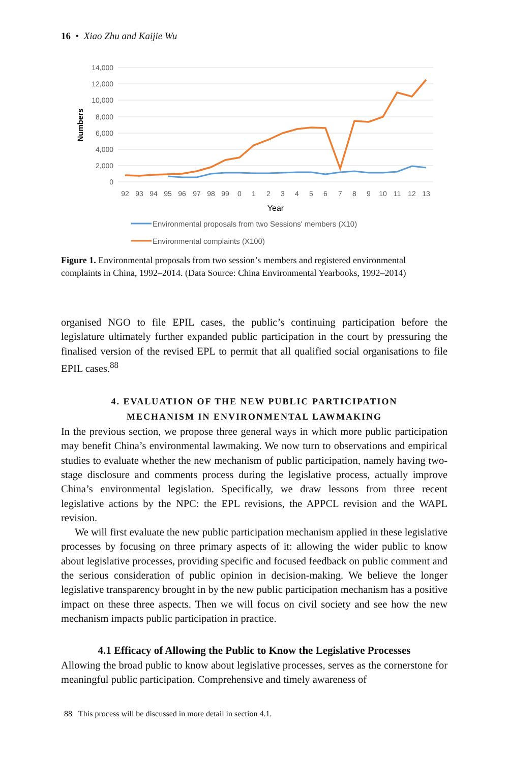16 • Xiao Zhu and Kaijie Wu
14,000
12,000
10,000
8,000
6,000
4,000
2,000
0
Numbers
92
93
94
95
96
97
98
99
0
1
2
3
4
5
6
7
8
9
10
11
12
13
Year
Environmental proposals from two Sessions' members (X10)
Environmental complaints (X100)
Figure 1. Environmental proposals from two session’s members and registered environmental complaints in China, 1992–2014. (Data Source: China Environmental Yearbooks, 1992–2014)
organised NGO to file EPIL cases, the public’s continuing participation before the legislature ultimately further expanded public participation in the court by pressuring the finalised version of the revised EPL to permit that all qualified social organisations to file EPIL cases.<sup>88</sup>
4. EVALUATION OF THE NEW PUBLIC PARTICIPATION
MECHANISM IN ENVIRONMENTAL LAWMAKING
In the previous section, we propose three general ways in which more public participation may benefit China’s environmental lawmaking. We now turn to observations and empirical studies to evaluate whether the new mechanism of public participation, namely having two-stage disclosure and comments process during the legislative process, actually improve China’s environmental legislation. Specifically, we draw lessons from three recent legislative actions by the NPC: the EPL revisions, the APPCL revision and the WAPL revision.
We will first evaluate the new public participation mechanism applied in these legislative processes by focusing on three primary aspects of it: allowing the wider public to know about legislative processes, providing specific and focused feedback on public comment and the serious consideration of public opinion in decision-making. We believe the longer legislative transparency brought in by the new public participation mechanism has a positive impact on these three aspects. Then we will focus on civil society and see how the new mechanism impacts public participation in practice.
4.1 Efficacy of Allowing the Public to Know the Legislative Processes
Allowing the broad public to know about legislative processes, serves as the cornerstone for meaningful public participation. Comprehensive and timely awareness of
88 This process will be discussed in more detail in section 4.1.